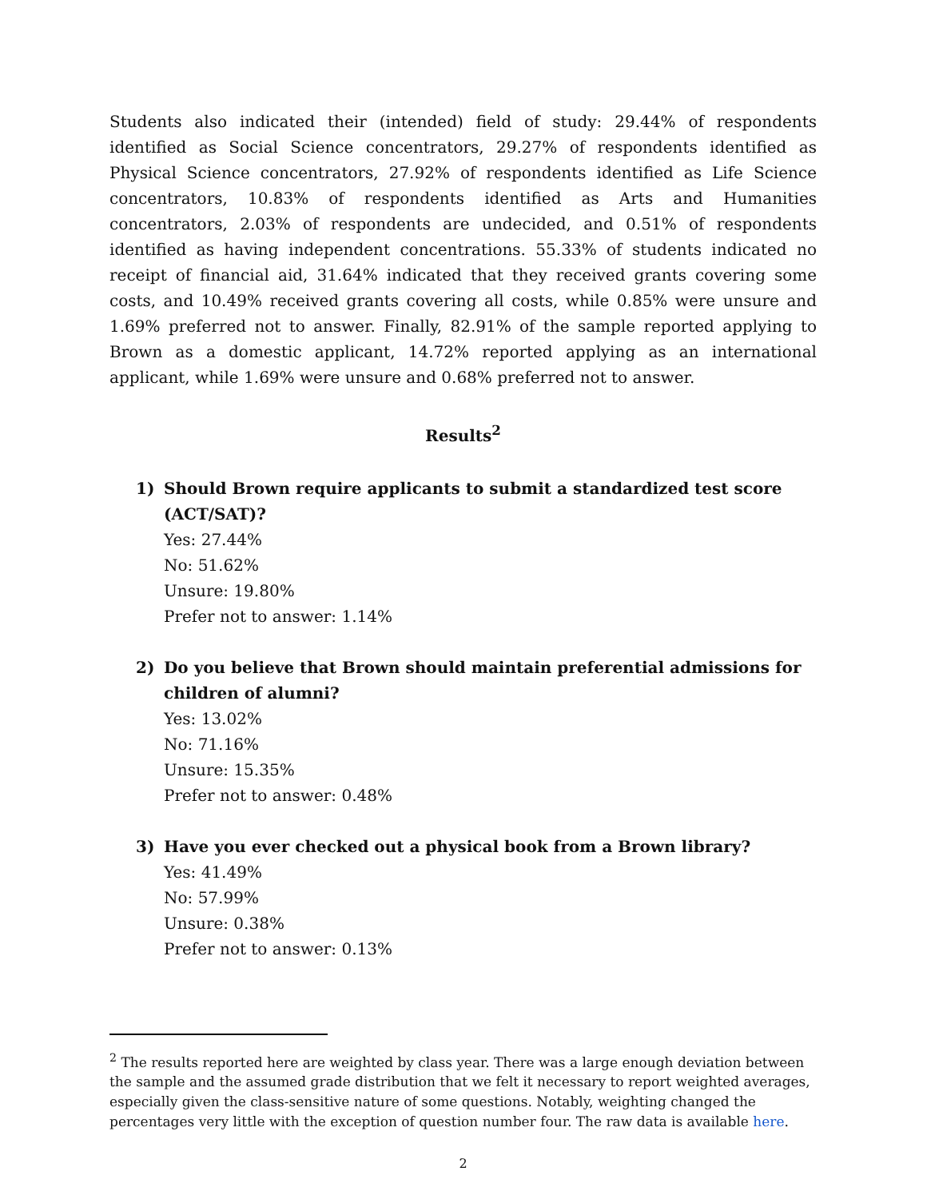Students also indicated their (intended) field of study: 29.44% of respondents identified as Social Science concentrators, 29.27% of respondents identified as Physical Science concentrators, 27.92% of respondents identified as Life Science concentrators, 10.83% of respondents identified as Arts and Humanities concentrators, 2.03% of respondents are undecided, and 0.51% of respondents identified as having independent concentrations. 55.33% of students indicated no receipt of financial aid, 31.64% indicated that they received grants covering some costs, and 10.49% received grants covering all costs, while 0.85% were unsure and 1.69% preferred not to answer. Finally, 82.91% of the sample reported applying to Brown as a domestic applicant, 14.72% reported applying as an international applicant, while 1.69% were unsure and 0.68% preferred not to answer.
Results<sup>2</sup>
1) Should Brown require applicants to submit a standardized test score (ACT/SAT)?
Yes: 27.44%
No: 51.62%
Unsure: 19.80%
Prefer not to answer: 1.14%
2) Do you believe that Brown should maintain preferential admissions for children of alumni?
Yes: 13.02%
No: 71.16%
Unsure: 15.35%
Prefer not to answer: 0.48%
3) Have you ever checked out a physical book from a Brown library?
Yes: 41.49%
No: 57.99%
Unsure: 0.38%
Prefer not to answer: 0.13%
<sup>2</sup> The results reported here are weighted by class year. There was a large enough deviation between the sample and the assumed grade distribution that we felt it necessary to report weighted averages, especially given the class-sensitive nature of some questions. Notably, weighting changed the percentages very little with the exception of question number four. The raw data is available here.
2